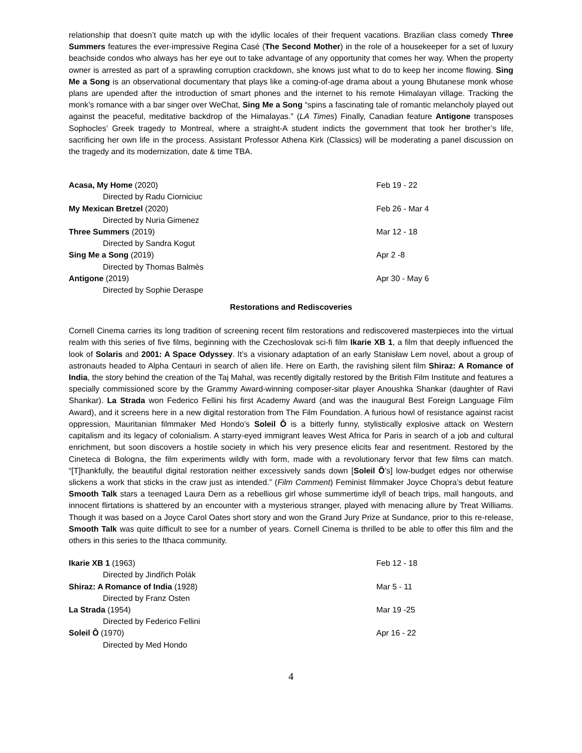relationship that doesn’t quite match up with the idyllic locales of their frequent vacations. Brazilian class comedy Three Summers features the ever-impressive Regina Casé (The Second Mother) in the role of a housekeeper for a set of luxury beachside condos who always has her eye out to take advantage of any opportunity that comes her way. When the property owner is arrested as part of a sprawling corruption crackdown, she knows just what to do to keep her income flowing. Sing Me a Song is an observational documentary that plays like a coming-of-age drama about a young Bhutanese monk whose plans are upended after the introduction of smart phones and the internet to his remote Himalayan village. Tracking the monk’s romance with a bar singer over WeChat, Sing Me a Song “spins a fascinating tale of romantic melancholy played out against the peaceful, meditative backdrop of the Himalayas.” (LA Times) Finally, Canadian feature Antigone transposes Sophocles’ Greek tragedy to Montreal, where a straight-A student indicts the government that took her brother’s life, sacrificing her own life in the process. Assistant Professor Athena Kirk (Classics) will be moderating a panel discussion on the tragedy and its modernization, date & time TBA.
| Acasa, My Home (2020) | Feb 19 - 22 |
| Directed by Radu Ciorniciuc | |
| My Mexican Bretzel (2020) | Feb 26 - Mar 4 |
| Directed by Nuria Gimenez | |
| Three Summers (2019) | Mar 12 - 18 |
| Directed by Sandra Kogut | |
| Sing Me a Song (2019) | Apr 2 -8 |
| Directed by Thomas Balmès | |
| Antigone (2019) | Apr 30 - May 6 |
| Directed by Sophie Deraspe | |
Restorations and Rediscoveries
Cornell Cinema carries its long tradition of screening recent film restorations and rediscovered masterpieces into the virtual realm with this series of five films, beginning with the Czechoslovak sci-fi film Ikarie XB 1, a film that deeply influenced the look of Solaris and 2001: A Space Odyssey. It’s a visionary adaptation of an early Stanisław Lem novel, about a group of astronauts headed to Alpha Centauri in search of alien life. Here on Earth, the ravishing silent film Shiraz: A Romance of India, the story behind the creation of the Taj Mahal, was recently digitally restored by the British Film Institute and features a specially commissioned score by the Grammy Award-winning composer-sitar player Anoushka Shankar (daughter of Ravi Shankar). La Strada won Federico Fellini his first Academy Award (and was the inaugural Best Foreign Language Film Award), and it screens here in a new digital restoration from The Film Foundation. A furious howl of resistance against racist oppression, Mauritanian filmmaker Med Hondo’s Soleil Ô is a bitterly funny, stylistically explosive attack on Western capitalism and its legacy of colonialism. A starry-eyed immigrant leaves West Africa for Paris in search of a job and cultural enrichment, but soon discovers a hostile society in which his very presence elicits fear and resentment. Restored by the Cineteca di Bologna, the film experiments wildly with form, made with a revolutionary fervor that few films can match. “[T]hankfully, the beautiful digital restoration neither excessively sands down [Soleil Ô’s] low-budget edges nor otherwise slickens a work that sticks in the craw just as intended.” (Film Comment) Feminist filmmaker Joyce Chopra’s debut feature Smooth Talk stars a teenaged Laura Dern as a rebellious girl whose summertime idyll of beach trips, mall hangouts, and innocent flirtations is shattered by an encounter with a mysterious stranger, played with menacing allure by Treat Williams. Though it was based on a Joyce Carol Oates short story and won the Grand Jury Prize at Sundance, prior to this re-release, Smooth Talk was quite difficult to see for a number of years. Cornell Cinema is thrilled to be able to offer this film and the others in this series to the Ithaca community.
| Ikarie XB 1 (1963) | Feb 12 - 18 |
| Directed by Jindřich Polák | |
| Shiraz: A Romance of India (1928) | Mar 5 - 11 |
| Directed by Franz Osten | |
| La Strada (1954) | Mar 19 -25 |
| Directed by Federico Fellini | |
| Soleil Ô (1970) | Apr 16 - 22 |
| Directed by Med Hondo | |
4